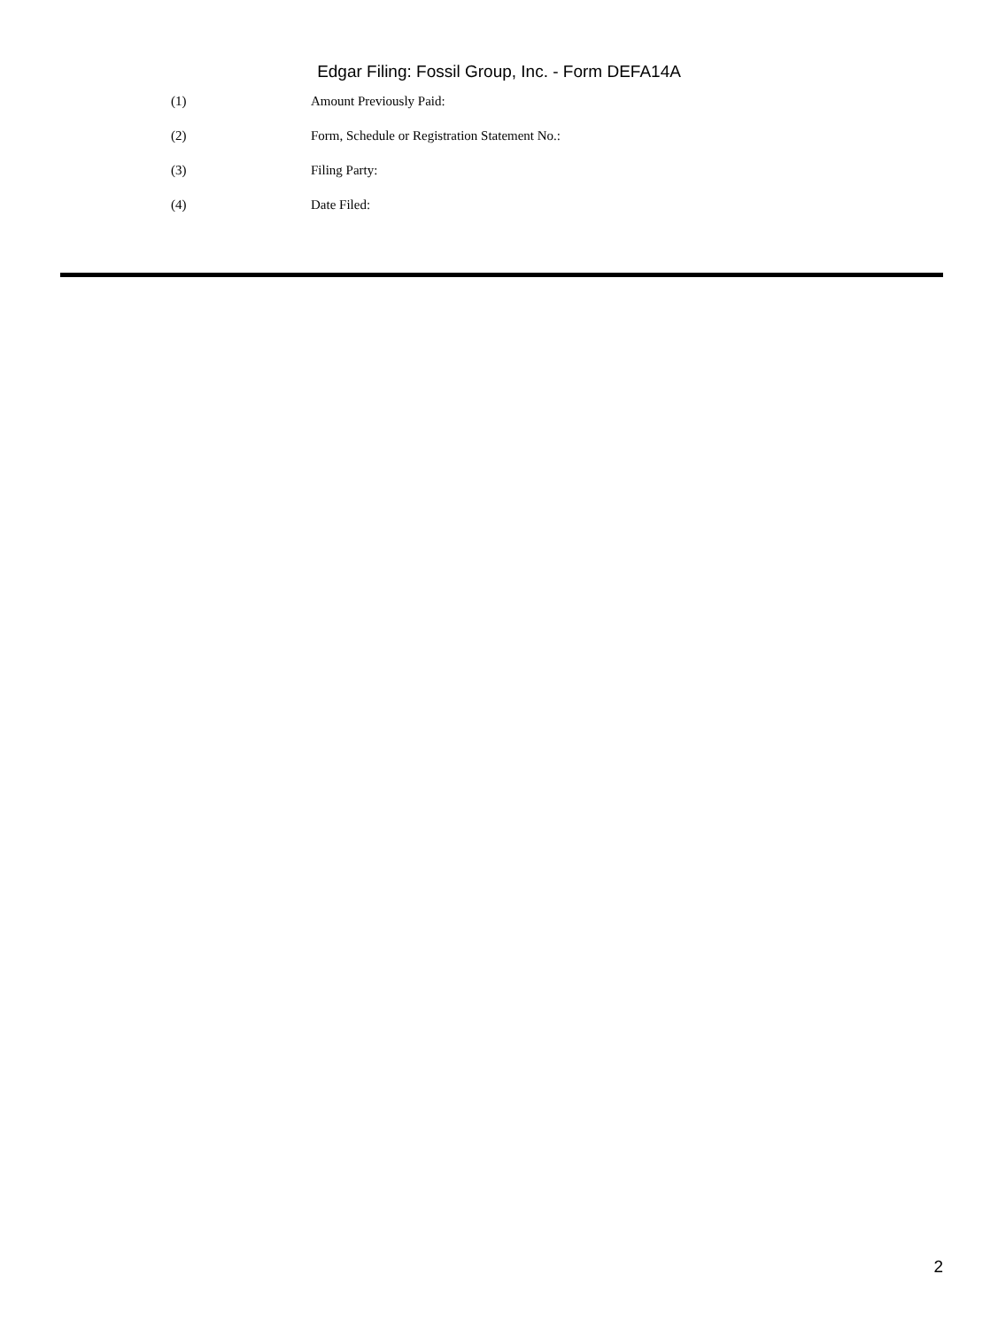Edgar Filing: Fossil Group, Inc. - Form DEFA14A
(1) Amount Previously Paid:
(2) Form, Schedule or Registration Statement No.:
(3) Filing Party:
(4) Date Filed:
2